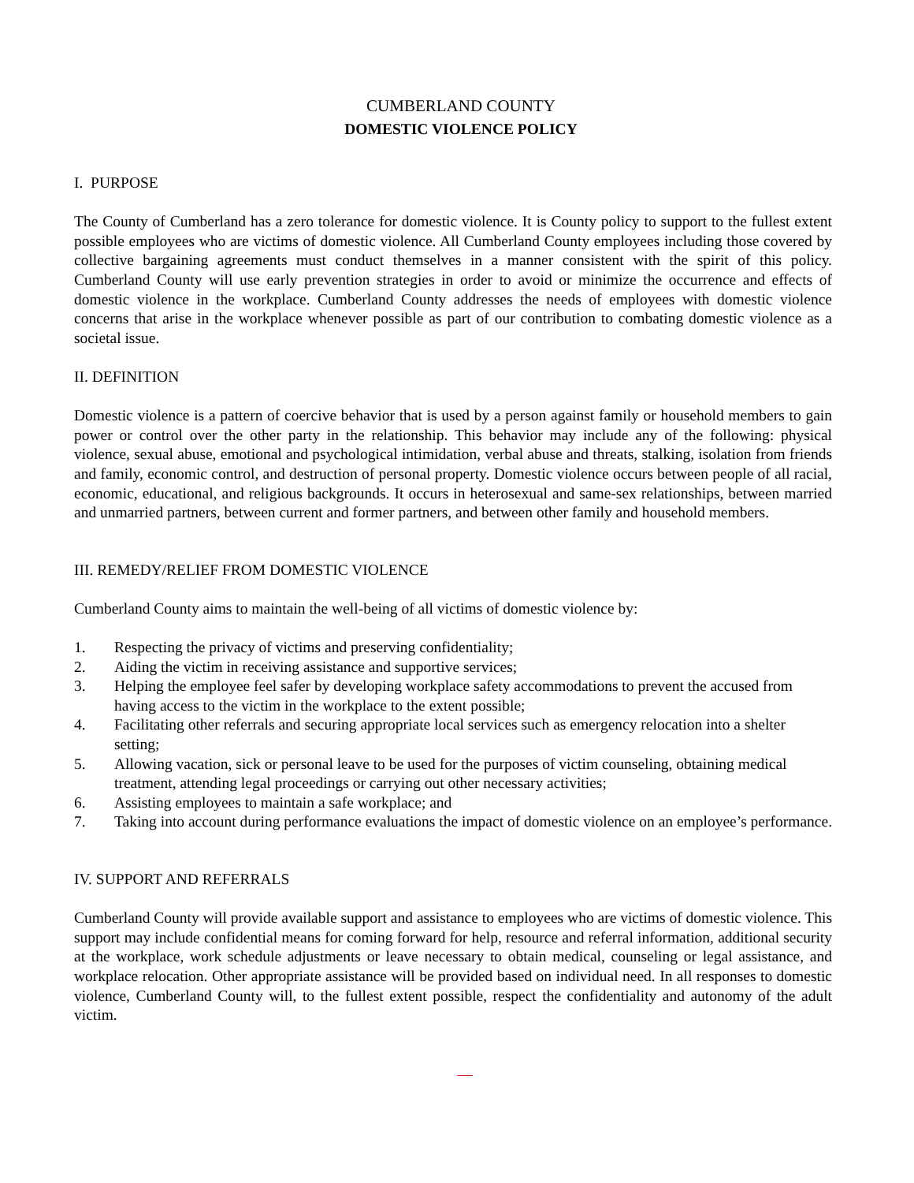CUMBERLAND COUNTY
DOMESTIC VIOLENCE POLICY
I. PURPOSE
The County of Cumberland has a zero tolerance for domestic violence. It is County policy to support to the fullest extent possible employees who are victims of domestic violence. All Cumberland County employees including those covered by collective bargaining agreements must conduct themselves in a manner consistent with the spirit of this policy. Cumberland County will use early prevention strategies in order to avoid or minimize the occurrence and effects of domestic violence in the workplace. Cumberland County addresses the needs of employees with domestic violence concerns that arise in the workplace whenever possible as part of our contribution to combating domestic violence as a societal issue.
II. DEFINITION
Domestic violence is a pattern of coercive behavior that is used by a person against family or household members to gain power or control over the other party in the relationship. This behavior may include any of the following: physical violence, sexual abuse, emotional and psychological intimidation, verbal abuse and threats, stalking, isolation from friends and family, economic control, and destruction of personal property. Domestic violence occurs between people of all racial, economic, educational, and religious backgrounds. It occurs in heterosexual and same-sex relationships, between married and unmarried partners, between current and former partners, and between other family and household members.
III. REMEDY/RELIEF FROM DOMESTIC VIOLENCE
Cumberland County aims to maintain the well-being of all victims of domestic violence by:
1. Respecting the privacy of victims and preserving confidentiality;
2. Aiding the victim in receiving assistance and supportive services;
3. Helping the employee feel safer by developing workplace safety accommodations to prevent the accused from having access to the victim in the workplace to the extent possible;
4. Facilitating other referrals and securing appropriate local services such as emergency relocation into a shelter setting;
5. Allowing vacation, sick or personal leave to be used for the purposes of victim counseling, obtaining medical treatment, attending legal proceedings or carrying out other necessary activities;
6. Assisting employees to maintain a safe workplace; and
7. Taking into account during performance evaluations the impact of domestic violence on an employee’s performance.
IV. SUPPORT AND REFERRALS
Cumberland County will provide available support and assistance to employees who are victims of domestic violence. This support may include confidential means for coming forward for help, resource and referral information, additional security at the workplace, work schedule adjustments or leave necessary to obtain medical, counseling or legal assistance, and workplace relocation. Other appropriate assistance will be provided based on individual need. In all responses to domestic violence, Cumberland County will, to the fullest extent possible, respect the confidentiality and autonomy of the adult victim.
—